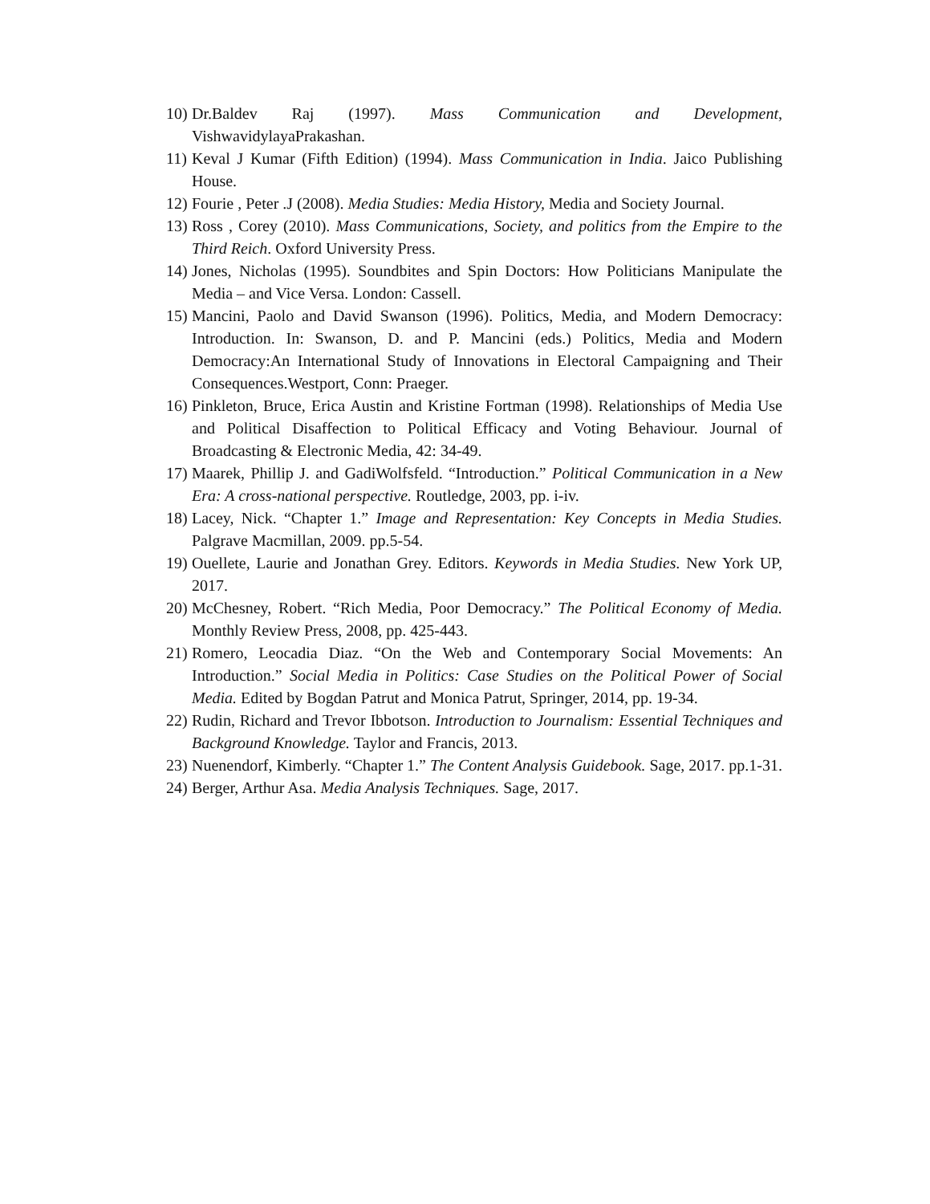10) Dr.Baldev Raj (1997). Mass Communication and Development,
VishwavidylayaPrakashan.
11) Keval J Kumar (Fifth Edition) (1994). Mass Communication in India. Jaico Publishing House.
12) Fourie , Peter .J (2008). Media Studies: Media History, Media and Society Journal.
13) Ross , Corey (2010). Mass Communications, Society, and politics from the Empire to the Third Reich. Oxford University Press.
14) Jones, Nicholas (1995). Soundbites and Spin Doctors: How Politicians Manipulate the Media – and Vice Versa. London: Cassell.
15) Mancini, Paolo and David Swanson (1996). Politics, Media, and Modern Democracy: Introduction. In: Swanson, D. and P. Mancini (eds.) Politics, Media and Modern Democracy:An International Study of Innovations in Electoral Campaigning and Their Consequences.Westport, Conn: Praeger.
16) Pinkleton, Bruce, Erica Austin and Kristine Fortman (1998). Relationships of Media Use and Political Disaffection to Political Efficacy and Voting Behaviour. Journal of Broadcasting & Electronic Media, 42: 34-49.
17) Maarek, Phillip J. and GadiWolfsfeld. “Introduction.” Political Communication in a New Era: A cross-national perspective. Routledge, 2003, pp. i-iv.
18) Lacey, Nick. “Chapter 1.” Image and Representation: Key Concepts in Media Studies. Palgrave Macmillan, 2009. pp.5-54.
19) Ouellete, Laurie and Jonathan Grey. Editors. Keywords in Media Studies. New York UP, 2017.
20) McChesney, Robert. “Rich Media, Poor Democracy.” The Political Economy of Media. Monthly Review Press, 2008, pp. 425-443.
21) Romero, Leocadia Diaz. “On the Web and Contemporary Social Movements: An Introduction.” Social Media in Politics: Case Studies on the Political Power of Social Media. Edited by Bogdan Patrut and Monica Patrut, Springer, 2014, pp. 19-34.
22) Rudin, Richard and Trevor Ibbotson. Introduction to Journalism: Essential Techniques and Background Knowledge. Taylor and Francis, 2013.
23) Nuenendorf, Kimberly. “Chapter 1.” The Content Analysis Guidebook. Sage, 2017. pp.1-31.
24) Berger, Arthur Asa. Media Analysis Techniques. Sage, 2017.